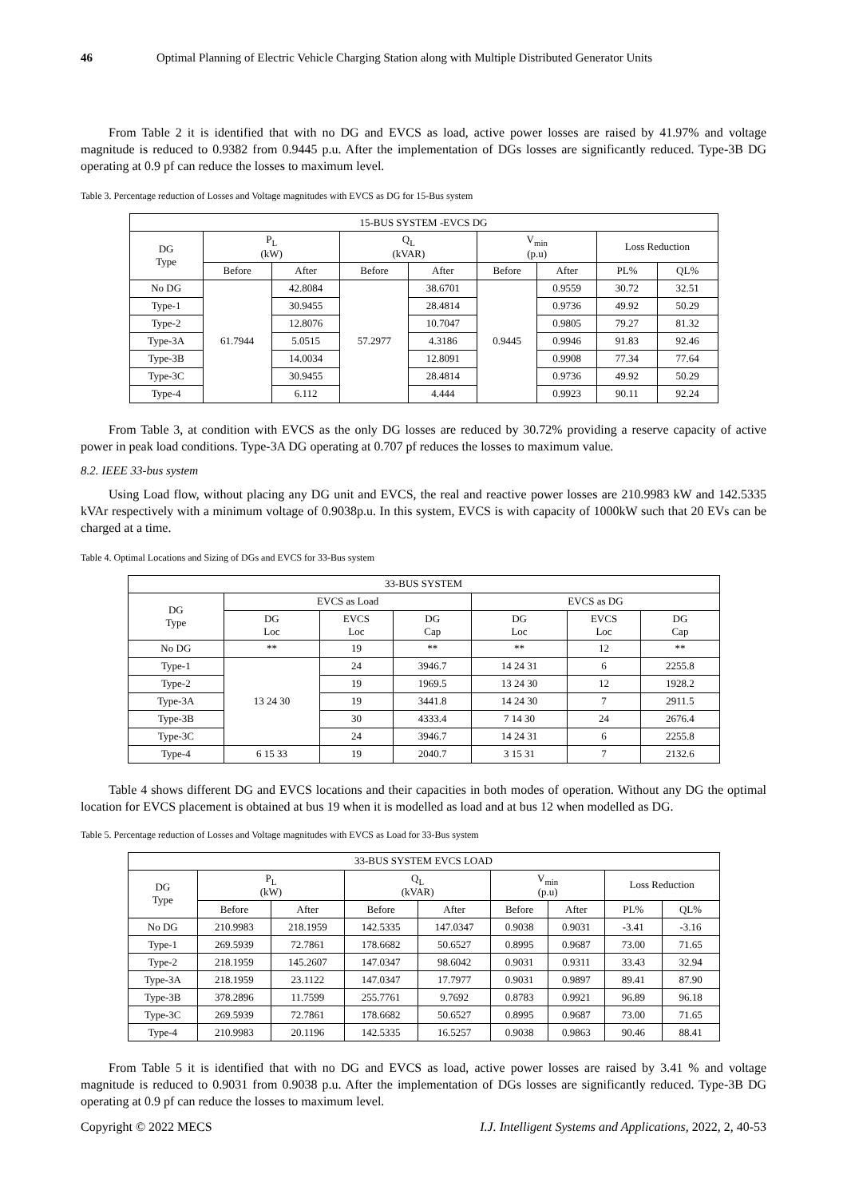46 Optimal Planning of Electric Vehicle Charging Station along with Multiple Distributed Generator Units
From Table 2 it is identified that with no DG and EVCS as load, active power losses are raised by 41.97% and voltage magnitude is reduced to 0.9382 from 0.9445 p.u. After the implementation of DGs losses are significantly reduced. Type-3B DG operating at 0.9 pf can reduce the losses to maximum level.
Table 3. Percentage reduction of Losses and Voltage magnitudes with EVCS as DG for 15-Bus system
| 15-BUS SYSTEM -EVCS DG | | | | | | | | |
| --- | --- | --- | --- | --- | --- | --- | --- | --- |
| DG Type | P<sub>L</sub> (kW) | | Q<sub>L</sub> (kVAR) | | V<sub>min</sub> (p.u) | | Loss Reduction | |
| | Before | After | Before | After | Before | After | PL% | QL% |
| No DG | 61.7944 | 42.8084 | 57.2977 | 38.6701 | 0.9445 | 0.9559 | 30.72 | 32.51 |
| Type-1 | | 30.9455 | | 28.4814 | | 0.9736 | 49.92 | 50.29 |
| Type-2 | | 12.8076 | | 10.7047 | | 0.9805 | 79.27 | 81.32 |
| Type-3A | | 5.0515 | | 4.3186 | | 0.9946 | 91.83 | 92.46 |
| Type-3B | | 14.0034 | | 12.8091 | | 0.9908 | 77.34 | 77.64 |
| Type-3C | | 30.9455 | | 28.4814 | | 0.9736 | 49.92 | 50.29 |
| Type-4 | | 6.112 | | 4.444 | | 0.9923 | 90.11 | 92.24 |
From Table 3, at condition with EVCS as the only DG losses are reduced by 30.72% providing a reserve capacity of active power in peak load conditions. Type-3A DG operating at 0.707 pf reduces the losses to maximum value.
8.2. IEEE 33-bus system
Using Load flow, without placing any DG unit and EVCS, the real and reactive power losses are 210.9983 kW and 142.5335 kVAr respectively with a minimum voltage of 0.9038p.u. In this system, EVCS is with capacity of 1000kW such that 20 EVs can be charged at a time.
Table 4. Optimal Locations and Sizing of DGs and EVCS for 33-Bus system
| 33-BUS SYSTEM | | | | | | |
| --- | --- | --- | --- | --- | --- | --- |
| DG Type | EVCS as Load | | | EVCS as DG | | |
| | DG Loc | EVCS Loc | DG Cap | DG Loc | EVCS Loc | DG Cap |
| No DG | ** | 19 | ** | ** | 12 | ** |
| Type-1 | 13 24 30 | 24 | 3946.7 | 14 24 31 | 6 | 2255.8 |
| Type-2 | | 19 | 1969.5 | 13 24 30 | 12 | 1928.2 |
| Type-3A | | 19 | 3441.8 | 14 24 30 | 7 | 2911.5 |
| Type-3B | | 30 | 4333.4 | 7 14 30 | 24 | 2676.4 |
| Type-3C | | 24 | 3946.7 | 14 24 31 | 6 | 2255.8 |
| Type-4 | 6 15 33 | 19 | 2040.7 | 3 15 31 | 7 | 2132.6 |
Table 4 shows different DG and EVCS locations and their capacities in both modes of operation. Without any DG the optimal location for EVCS placement is obtained at bus 19 when it is modelled as load and at bus 12 when modelled as DG.
Table 5. Percentage reduction of Losses and Voltage magnitudes with EVCS as Load for 33-Bus system
| 33-BUS SYSTEM EVCS LOAD | | | | | | | | |
| --- | --- | --- | --- | --- | --- | --- | --- | --- |
| DG Type | P<sub>L</sub> (kW) | | Q<sub>L</sub> (kVAR) | | V<sub>min</sub> (p.u) | | Loss Reduction | |
| | Before | After | Before | After | Before | After | PL% | QL% |
| No DG | 210.9983 | 218.1959 | 142.5335 | 147.0347 | 0.9038 | 0.9031 | -3.41 | -3.16 |
| Type-1 | 269.5939 | 72.7861 | 178.6682 | 50.6527 | 0.8995 | 0.9687 | 73.00 | 71.65 |
| Type-2 | 218.1959 | 145.2607 | 147.0347 | 98.6042 | 0.9031 | 0.9311 | 33.43 | 32.94 |
| Type-3A | 218.1959 | 23.1122 | 147.0347 | 17.7977 | 0.9031 | 0.9897 | 89.41 | 87.90 |
| Type-3B | 378.2896 | 11.7599 | 255.7761 | 9.7692 | 0.8783 | 0.9921 | 96.89 | 96.18 |
| Type-3C | 269.5939 | 72.7861 | 178.6682 | 50.6527 | 0.8995 | 0.9687 | 73.00 | 71.65 |
| Type-4 | 210.9983 | 20.1196 | 142.5335 | 16.5257 | 0.9038 | 0.9863 | 90.46 | 88.41 |
From Table 5 it is identified that with no DG and EVCS as load, active power losses are raised by 3.41 % and voltage magnitude is reduced to 0.9031 from 0.9038 p.u. After the implementation of DGs losses are significantly reduced. Type-3B DG operating at 0.9 pf can reduce the losses to maximum level.
Copyright © 2022 MECS I.J. Intelligent Systems and Applications, 2022, 2, 40-53